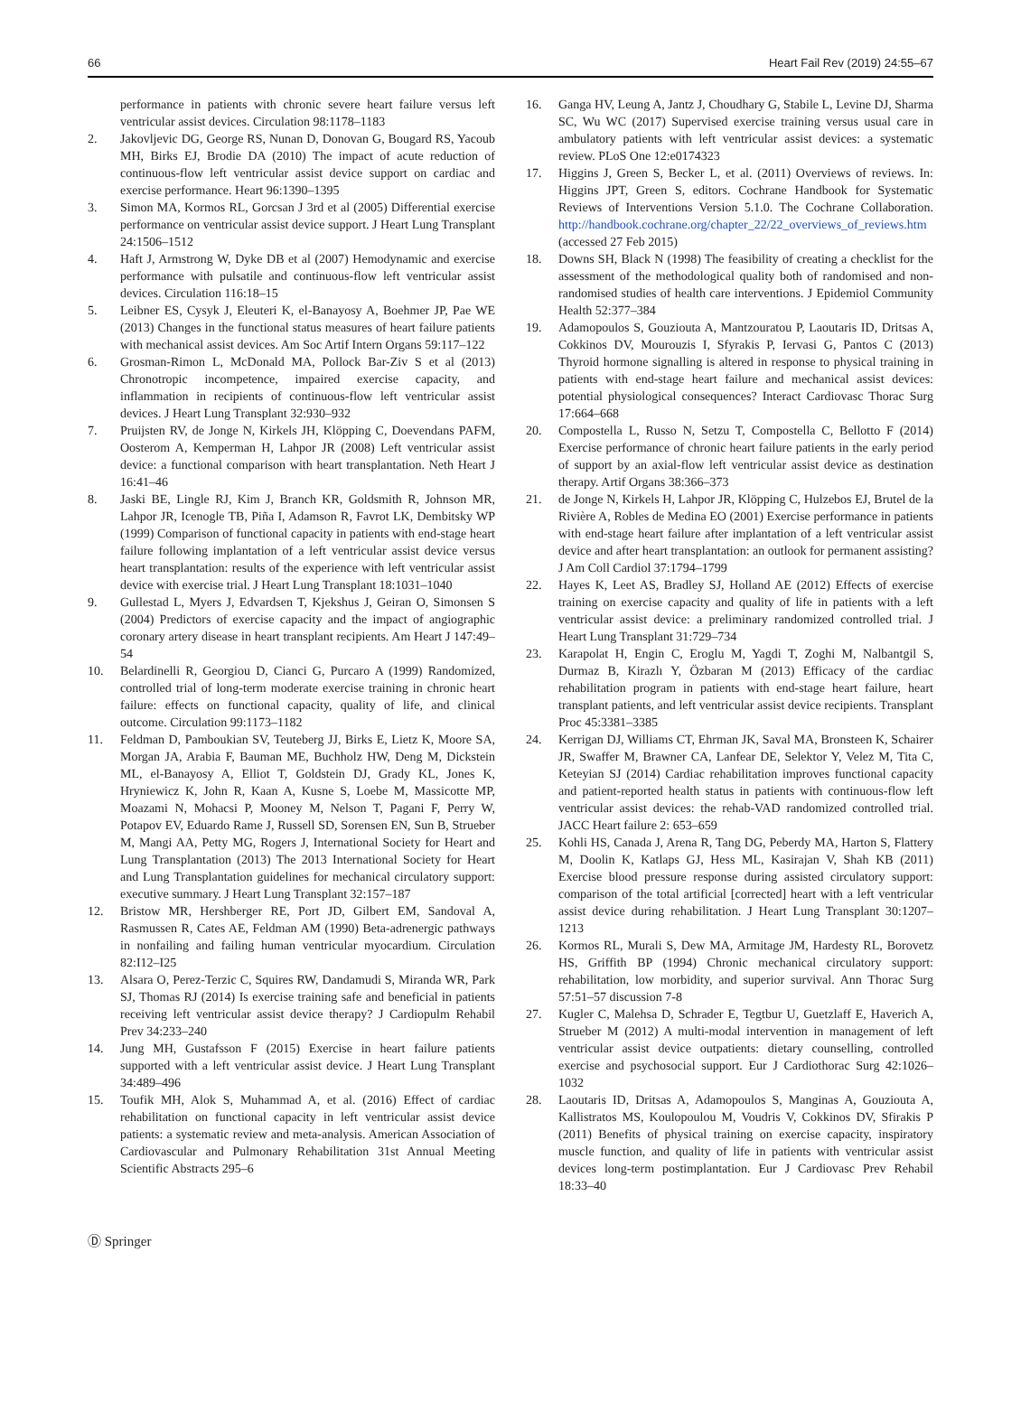66 Heart Fail Rev (2019) 24:55–67
performance in patients with chronic severe heart failure versus left ventricular assist devices. Circulation 98:1178–1183
2. Jakovljevic DG, George RS, Nunan D, Donovan G, Bougard RS, Yacoub MH, Birks EJ, Brodie DA (2010) The impact of acute reduction of continuous-flow left ventricular assist device support on cardiac and exercise performance. Heart 96:1390–1395
3. Simon MA, Kormos RL, Gorcsan J 3rd et al (2005) Differential exercise performance on ventricular assist device support. J Heart Lung Transplant 24:1506–1512
4. Haft J, Armstrong W, Dyke DB et al (2007) Hemodynamic and exercise performance with pulsatile and continuous-flow left ventricular assist devices. Circulation 116:18–15
5. Leibner ES, Cysyk J, Eleuteri K, el-Banayosy A, Boehmer JP, Pae WE (2013) Changes in the functional status measures of heart failure patients with mechanical assist devices. Am Soc Artif Intern Organs 59:117–122
6. Grosman-Rimon L, McDonald MA, Pollock Bar-Ziv S et al (2013) Chronotropic incompetence, impaired exercise capacity, and inflammation in recipients of continuous-flow left ventricular assist devices. J Heart Lung Transplant 32:930–932
7. Pruijsten RV, de Jonge N, Kirkels JH, Klöpping C, Doevendans PAFM, Oosterom A, Kemperman H, Lahpor JR (2008) Left ventricular assist device: a functional comparison with heart transplantation. Neth Heart J 16:41–46
8. Jaski BE, Lingle RJ, Kim J, Branch KR, Goldsmith R, Johnson MR, Lahpor JR, Icenogle TB, Piña I, Adamson R, Favrot LK, Dembitsky WP (1999) Comparison of functional capacity in patients with end-stage heart failure following implantation of a left ventricular assist device versus heart transplantation: results of the experience with left ventricular assist device with exercise trial. J Heart Lung Transplant 18:1031–1040
9. Gullestad L, Myers J, Edvardsen T, Kjekshus J, Geiran O, Simonsen S (2004) Predictors of exercise capacity and the impact of angiographic coronary artery disease in heart transplant recipients. Am Heart J 147:49–54
10. Belardinelli R, Georgiou D, Cianci G, Purcaro A (1999) Randomized, controlled trial of long-term moderate exercise training in chronic heart failure: effects on functional capacity, quality of life, and clinical outcome. Circulation 99:1173–1182
11. Feldman D, Pamboukian SV, Teuteberg JJ, Birks E, Lietz K, Moore SA, Morgan JA, Arabia F, Bauman ME, Buchholz HW, Deng M, Dickstein ML, el-Banayosy A, Elliot T, Goldstein DJ, Grady KL, Jones K, Hryniewicz K, John R, Kaan A, Kusne S, Loebe M, Massicotte MP, Moazami N, Mohacsi P, Mooney M, Nelson T, Pagani F, Perry W, Potapov EV, Eduardo Rame J, Russell SD, Sorensen EN, Sun B, Strueber M, Mangi AA, Petty MG, Rogers J, International Society for Heart and Lung Transplantation (2013) The 2013 International Society for Heart and Lung Transplantation guidelines for mechanical circulatory support: executive summary. J Heart Lung Transplant 32:157–187
12. Bristow MR, Hershberger RE, Port JD, Gilbert EM, Sandoval A, Rasmussen R, Cates AE, Feldman AM (1990) Beta-adrenergic pathways in nonfailing and failing human ventricular myocardium. Circulation 82:I12–I25
13. Alsara O, Perez-Terzic C, Squires RW, Dandamudi S, Miranda WR, Park SJ, Thomas RJ (2014) Is exercise training safe and beneficial in patients receiving left ventricular assist device therapy? J Cardiopulm Rehabil Prev 34:233–240
14. Jung MH, Gustafsson F (2015) Exercise in heart failure patients supported with a left ventricular assist device. J Heart Lung Transplant 34:489–496
15. Toufik MH, Alok S, Muhammad A, et al. (2016) Effect of cardiac rehabilitation on functional capacity in left ventricular assist device patients: a systematic review and meta-analysis. American Association of Cardiovascular and Pulmonary Rehabilitation 31st Annual Meeting Scientific Abstracts 295–6
16. Ganga HV, Leung A, Jantz J, Choudhary G, Stabile L, Levine DJ, Sharma SC, Wu WC (2017) Supervised exercise training versus usual care in ambulatory patients with left ventricular assist devices: a systematic review. PLoS One 12:e0174323
17. Higgins J, Green S, Becker L, et al. (2011) Overviews of reviews. In: Higgins JPT, Green S, editors. Cochrane Handbook for Systematic Reviews of Interventions Version 5.1.0. The Cochrane Collaboration. http://handbook.cochrane.org/chapter_22/22_overviews_of_reviews.htm (accessed 27 Feb 2015)
18. Downs SH, Black N (1998) The feasibility of creating a checklist for the assessment of the methodological quality both of randomised and non-randomised studies of health care interventions. J Epidemiol Community Health 52:377–384
19. Adamopoulos S, Gouziouta A, Mantzouratou P, Laoutaris ID, Dritsas A, Cokkinos DV, Mourouzis I, Sfyrakis P, Iervasi G, Pantos C (2013) Thyroid hormone signalling is altered in response to physical training in patients with end-stage heart failure and mechanical assist devices: potential physiological consequences? Interact Cardiovasc Thorac Surg 17:664–668
20. Compostella L, Russo N, Setzu T, Compostella C, Bellotto F (2014) Exercise performance of chronic heart failure patients in the early period of support by an axial-flow left ventricular assist device as destination therapy. Artif Organs 38:366–373
21. de Jonge N, Kirkels H, Lahpor JR, Klöpping C, Hulzebos EJ, Brutel de la Rivière A, Robles de Medina EO (2001) Exercise performance in patients with end-stage heart failure after implantation of a left ventricular assist device and after heart transplantation: an outlook for permanent assisting? J Am Coll Cardiol 37:1794–1799
22. Hayes K, Leet AS, Bradley SJ, Holland AE (2012) Effects of exercise training on exercise capacity and quality of life in patients with a left ventricular assist device: a preliminary randomized controlled trial. J Heart Lung Transplant 31:729–734
23. Karapolat H, Engin C, Eroglu M, Yagdi T, Zoghi M, Nalbantgil S, Durmaz B, Kirazlı Y, Özbaran M (2013) Efficacy of the cardiac rehabilitation program in patients with end-stage heart failure, heart transplant patients, and left ventricular assist device recipients. Transplant Proc 45:3381–3385
24. Kerrigan DJ, Williams CT, Ehrman JK, Saval MA, Bronsteen K, Schairer JR, Swaffer M, Brawner CA, Lanfear DE, Selektor Y, Velez M, Tita C, Keteyian SJ (2014) Cardiac rehabilitation improves functional capacity and patient-reported health status in patients with continuous-flow left ventricular assist devices: the rehab-VAD randomized controlled trial. JACC Heart failure 2: 653–659
25. Kohli HS, Canada J, Arena R, Tang DG, Peberdy MA, Harton S, Flattery M, Doolin K, Katlaps GJ, Hess ML, Kasirajan V, Shah KB (2011) Exercise blood pressure response during assisted circulatory support: comparison of the total artificial [corrected] heart with a left ventricular assist device during rehabilitation. J Heart Lung Transplant 30:1207–1213
26. Kormos RL, Murali S, Dew MA, Armitage JM, Hardesty RL, Borovetz HS, Griffith BP (1994) Chronic mechanical circulatory support: rehabilitation, low morbidity, and superior survival. Ann Thorac Surg 57:51–57 discussion 7-8
27. Kugler C, Malehsa D, Schrader E, Tegtbur U, Guetzlaff E, Haverich A, Strueber M (2012) A multi-modal intervention in management of left ventricular assist device outpatients: dietary counselling, controlled exercise and psychosocial support. Eur J Cardiothorac Surg 42:1026–1032
28. Laoutaris ID, Dritsas A, Adamopoulos S, Manginas A, Gouziouta A, Kallistratos MS, Koulopoulou M, Voudris V, Cokkinos DV, Sfirakis P (2011) Benefits of physical training on exercise capacity, inspiratory muscle function, and quality of life in patients with ventricular assist devices long-term postimplantation. Eur J Cardiovasc Prev Rehabil 18:33–40
Ⓓ Springer